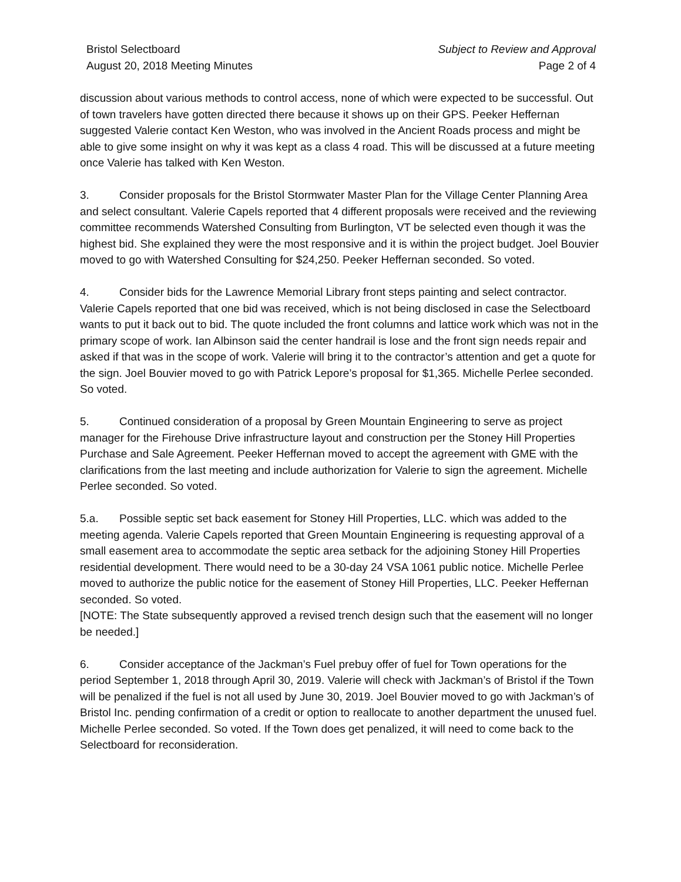Bristol Selectboard
August 20, 2018 Meeting Minutes
Subject to Review and Approval
Page 2 of 4
discussion about various methods to control access, none of which were expected to be successful. Out of town travelers have gotten directed there because it shows up on their GPS. Peeker Heffernan suggested Valerie contact Ken Weston, who was involved in the Ancient Roads process and might be able to give some insight on why it was kept as a class 4 road. This will be discussed at a future meeting once Valerie has talked with Ken Weston.
3. Consider proposals for the Bristol Stormwater Master Plan for the Village Center Planning Area and select consultant. Valerie Capels reported that 4 different proposals were received and the reviewing committee recommends Watershed Consulting from Burlington, VT be selected even though it was the highest bid. She explained they were the most responsive and it is within the project budget. Joel Bouvier moved to go with Watershed Consulting for $24,250. Peeker Heffernan seconded. So voted.
4. Consider bids for the Lawrence Memorial Library front steps painting and select contractor. Valerie Capels reported that one bid was received, which is not being disclosed in case the Selectboard wants to put it back out to bid. The quote included the front columns and lattice work which was not in the primary scope of work. Ian Albinson said the center handrail is lose and the front sign needs repair and asked if that was in the scope of work. Valerie will bring it to the contractor’s attention and get a quote for the sign. Joel Bouvier moved to go with Patrick Lepore’s proposal for $1,365. Michelle Perlee seconded. So voted.
5. Continued consideration of a proposal by Green Mountain Engineering to serve as project manager for the Firehouse Drive infrastructure layout and construction per the Stoney Hill Properties Purchase and Sale Agreement. Peeker Heffernan moved to accept the agreement with GME with the clarifications from the last meeting and include authorization for Valerie to sign the agreement. Michelle Perlee seconded. So voted.
5.a. Possible septic set back easement for Stoney Hill Properties, LLC. which was added to the meeting agenda. Valerie Capels reported that Green Mountain Engineering is requesting approval of a small easement area to accommodate the septic area setback for the adjoining Stoney Hill Properties residential development. There would need to be a 30-day 24 VSA 1061 public notice. Michelle Perlee moved to authorize the public notice for the easement of Stoney Hill Properties, LLC. Peeker Heffernan seconded. So voted.
[NOTE: The State subsequently approved a revised trench design such that the easement will no longer be needed.]
6. Consider acceptance of the Jackman’s Fuel prebuy offer of fuel for Town operations for the period September 1, 2018 through April 30, 2019. Valerie will check with Jackman’s of Bristol if the Town will be penalized if the fuel is not all used by June 30, 2019. Joel Bouvier moved to go with Jackman’s of Bristol Inc. pending confirmation of a credit or option to reallocate to another department the unused fuel. Michelle Perlee seconded. So voted. If the Town does get penalized, it will need to come back to the Selectboard for reconsideration.